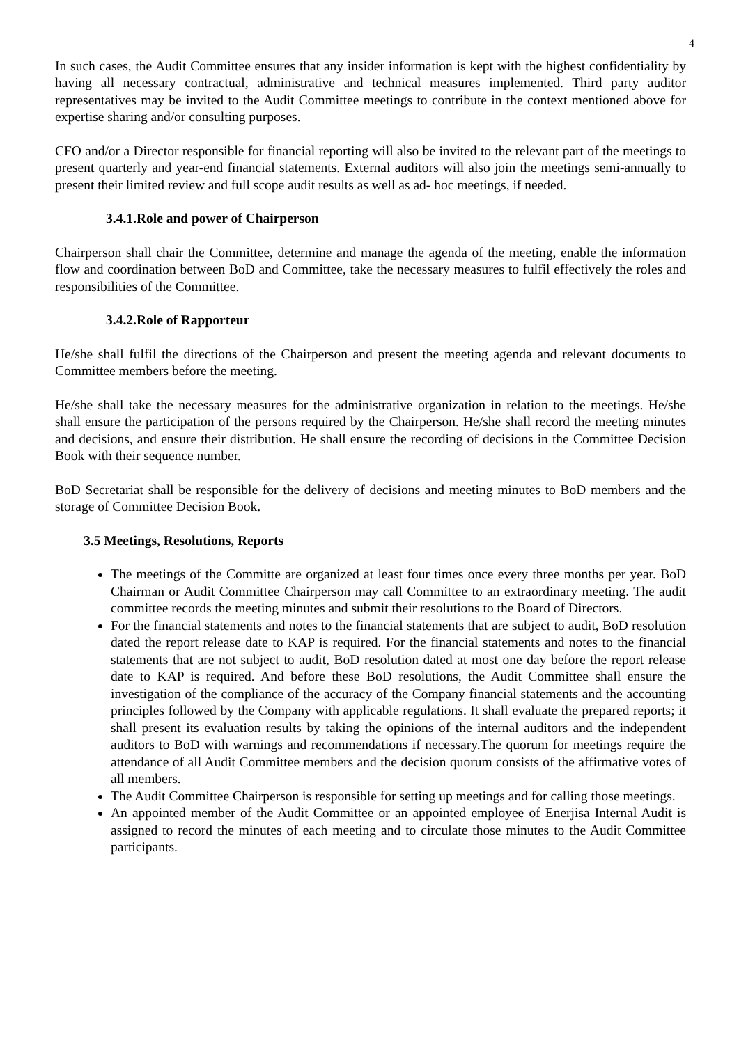4
In such cases, the Audit Committee ensures that any insider information is kept with the highest confidentiality by having all necessary contractual, administrative and technical measures implemented. Third party auditor representatives may be invited to the Audit Committee meetings to contribute in the context mentioned above for expertise sharing and/or consulting purposes.
CFO and/or a Director responsible for financial reporting will also be invited to the relevant part of the meetings to present quarterly and year-end financial statements. External auditors will also join the meetings semi-annually to present their limited review and full scope audit results as well as ad- hoc meetings, if needed.
3.4.1.Role and power of Chairperson
Chairperson shall chair the Committee, determine and manage the agenda of the meeting, enable the information flow and coordination between BoD and Committee, take the necessary measures to fulfil effectively the roles and responsibilities of the Committee.
3.4.2.Role of Rapporteur
He/she shall fulfil the directions of the Chairperson and present the meeting agenda and relevant documents to Committee members before the meeting.
He/she shall take the necessary measures for the administrative organization in relation to the meetings. He/she shall ensure the participation of the persons required by the Chairperson. He/she shall record the meeting minutes and decisions, and ensure their distribution. He shall ensure the recording of decisions in the Committee Decision Book with their sequence number.
BoD Secretariat shall be responsible for the delivery of decisions and meeting minutes to BoD members and the storage of Committee Decision Book.
3.5 Meetings, Resolutions, Reports
The meetings of the Committe are organized at least four times once every three months per year. BoD Chairman or Audit Committee Chairperson may call Committee to an extraordinary meeting. The audit committee records the meeting minutes and submit their resolutions to the Board of Directors.
For the financial statements and notes to the financial statements that are subject to audit, BoD resolution dated the report release date to KAP is required. For the financial statements and notes to the financial statements that are not subject to audit, BoD resolution dated at most one day before the report release date to KAP is required. And before these BoD resolutions, the Audit Committee shall ensure the investigation of the compliance of the accuracy of the Company financial statements and the accounting principles followed by the Company with applicable regulations. It shall evaluate the prepared reports; it shall present its evaluation results by taking the opinions of the internal auditors and the independent auditors to BoD with warnings and recommendations if necessary.The quorum for meetings require the attendance of all Audit Committee members and the decision quorum consists of the affirmative votes of all members.
The Audit Committee Chairperson is responsible for setting up meetings and for calling those meetings.
An appointed member of the Audit Committee or an appointed employee of Enerjisa Internal Audit is assigned to record the minutes of each meeting and to circulate those minutes to the Audit Committee participants.